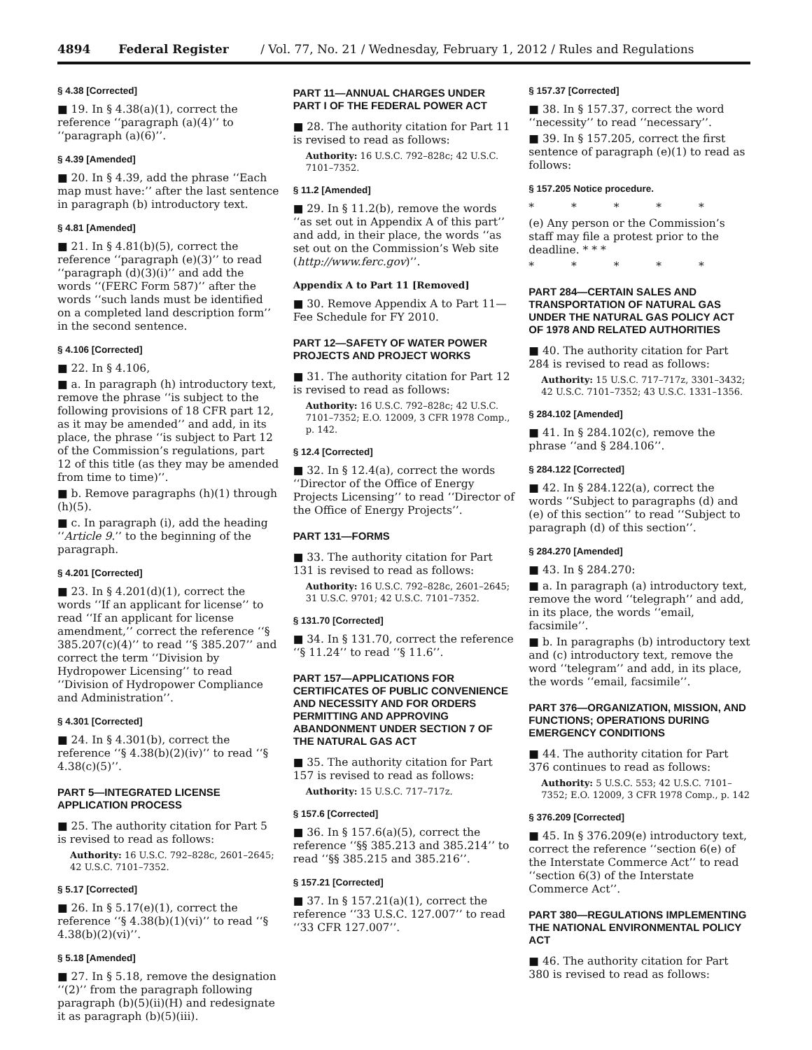4894 Federal Register / Vol. 77, No. 21 / Wednesday, February 1, 2012 / Rules and Regulations
§ 4.38 [Corrected]
■ 19. In § 4.38(a)(1), correct the reference ‘‘paragraph (a)(4)’’ to ‘‘paragraph (a)(6)’’.
§ 4.39 [Amended]
■ 20. In § 4.39, add the phrase ‘‘Each map must have:’’ after the last sentence in paragraph (b) introductory text.
§ 4.81 [Amended]
■ 21. In § 4.81(b)(5), correct the reference ‘‘paragraph (e)(3)’’ to read ‘‘paragraph (d)(3)(i)’’ and add the words ‘‘(FERC Form 587)’’ after the words ‘‘such lands must be identified on a completed land description form’’ in the second sentence.
§ 4.106 [Corrected]
■ 22. In § 4.106,
■ a. In paragraph (h) introductory text, remove the phrase ‘‘is subject to the following provisions of 18 CFR part 12, as it may be amended’’ and add, in its place, the phrase ‘‘is subject to Part 12 of the Commission’s regulations, part 12 of this title (as they may be amended from time to time)’’.
■ b. Remove paragraphs (h)(1) through (h)(5).
■ c. In paragraph (i), add the heading ‘‘Article 9.’’ to the beginning of the paragraph.
§ 4.201 [Corrected]
■ 23. In § 4.201(d)(1), correct the words ‘‘If an applicant for license’’ to read ‘‘If an applicant for license amendment,’’ correct the reference ‘‘§ 385.207(c)(4)’’ to read ‘‘§ 385.207’’ and correct the term ‘‘Division by Hydropower Licensing’’ to read ‘‘Division of Hydropower Compliance and Administration’’.
§ 4.301 [Corrected]
■ 24. In § 4.301(b), correct the reference ‘‘§ 4.38(b)(2)(iv)’’ to read ‘‘§ 4.38(c)(5)’’.
PART 5—INTEGRATED LICENSE APPLICATION PROCESS
■ 25. The authority citation for Part 5 is revised to read as follows:
Authority: 16 U.S.C. 792–828c, 2601–2645; 42 U.S.C. 7101–7352.
§ 5.17 [Corrected]
■ 26. In § 5.17(e)(1), correct the reference ‘‘§ 4.38(b)(1)(vi)’’ to read ‘‘§ 4.38(b)(2)(vi)’’.
§ 5.18 [Amended]
■ 27. In § 5.18, remove the designation ‘‘(2)’’ from the paragraph following paragraph (b)(5)(ii)(H) and redesignate it as paragraph (b)(5)(iii).
PART 11—ANNUAL CHARGES UNDER PART I OF THE FEDERAL POWER ACT
■ 28. The authority citation for Part 11 is revised to read as follows:
Authority: 16 U.S.C. 792–828c; 42 U.S.C. 7101–7352.
§ 11.2 [Amended]
■ 29. In § 11.2(b), remove the words ‘‘as set out in Appendix A of this part’’ and add, in their place, the words ‘‘as set out on the Commission’s Web site (http://www.ferc.gov)’’.
Appendix A to Part 11 [Removed]
■ 30. Remove Appendix A to Part 11—Fee Schedule for FY 2010.
PART 12—SAFETY OF WATER POWER PROJECTS AND PROJECT WORKS
■ 31. The authority citation for Part 12 is revised to read as follows:
Authority: 16 U.S.C. 792–828c; 42 U.S.C. 7101–7352; E.O. 12009, 3 CFR 1978 Comp., p. 142.
§ 12.4 [Corrected]
■ 32. In § 12.4(a), correct the words ‘‘Director of the Office of Energy Projects Licensing’’ to read ‘‘Director of the Office of Energy Projects’’.
PART 131—FORMS
■ 33. The authority citation for Part 131 is revised to read as follows:
Authority: 16 U.S.C. 792–828c, 2601–2645; 31 U.S.C. 9701; 42 U.S.C. 7101–7352.
§ 131.70 [Corrected]
■ 34. In § 131.70, correct the reference ‘‘§ 11.24’’ to read ‘‘§ 11.6’’.
PART 157—APPLICATIONS FOR CERTIFICATES OF PUBLIC CONVENIENCE AND NECESSITY AND FOR ORDERS PERMITTING AND APPROVING ABANDONMENT UNDER SECTION 7 OF THE NATURAL GAS ACT
■ 35. The authority citation for Part 157 is revised to read as follows:
Authority: 15 U.S.C. 717–717z.
§ 157.6 [Corrected]
■ 36. In § 157.6(a)(5), correct the reference ‘‘§§ 385.213 and 385.214’’ to read ‘‘§§ 385.215 and 385.216’’.
§ 157.21 [Corrected]
■ 37. In § 157.21(a)(1), correct the reference ‘‘33 U.S.C. 127.007’’ to read ‘‘33 CFR 127.007’’.
§ 157.37 [Corrected]
■ 38. In § 157.37, correct the word ‘‘necessity’’ to read ‘‘necessary’’.
■ 39. In § 157.205, correct the first sentence of paragraph (e)(1) to read as follows:
§ 157.205 Notice procedure.
* * * * *
(e) Any person or the Commission’s staff may file a protest prior to the deadline. * * *
* * * * *
PART 284—CERTAIN SALES AND TRANSPORTATION OF NATURAL GAS UNDER THE NATURAL GAS POLICY ACT OF 1978 AND RELATED AUTHORITIES
■ 40. The authority citation for Part 284 is revised to read as follows:
Authority: 15 U.S.C. 717–717z, 3301–3432; 42 U.S.C. 7101–7352; 43 U.S.C. 1331–1356.
§ 284.102 [Amended]
■ 41. In § 284.102(c), remove the phrase ‘‘and § 284.106’’.
§ 284.122 [Corrected]
■ 42. In § 284.122(a), correct the words ‘‘Subject to paragraphs (d) and (e) of this section’’ to read ‘‘Subject to paragraph (d) of this section’’.
§ 284.270 [Amended]
■ 43. In § 284.270:
■ a. In paragraph (a) introductory text, remove the word ‘‘telegraph’’ and add, in its place, the words ‘‘email, facsimile’’.
■ b. In paragraphs (b) introductory text and (c) introductory text, remove the word ‘‘telegram’’ and add, in its place, the words ‘‘email, facsimile’’.
PART 376—ORGANIZATION, MISSION, AND FUNCTIONS; OPERATIONS DURING EMERGENCY CONDITIONS
■ 44. The authority citation for Part 376 continues to read as follows:
Authority: 5 U.S.C. 553; 42 U.S.C. 7101–7352; E.O. 12009, 3 CFR 1978 Comp., p. 142
§ 376.209 [Corrected]
■ 45. In § 376.209(e) introductory text, correct the reference ‘‘section 6(e) of the Interstate Commerce Act’’ to read ‘‘section 6(3) of the Interstate Commerce Act’’.
PART 380—REGULATIONS IMPLEMENTING THE NATIONAL ENVIRONMENTAL POLICY ACT
■ 46. The authority citation for Part 380 is revised to read as follows: